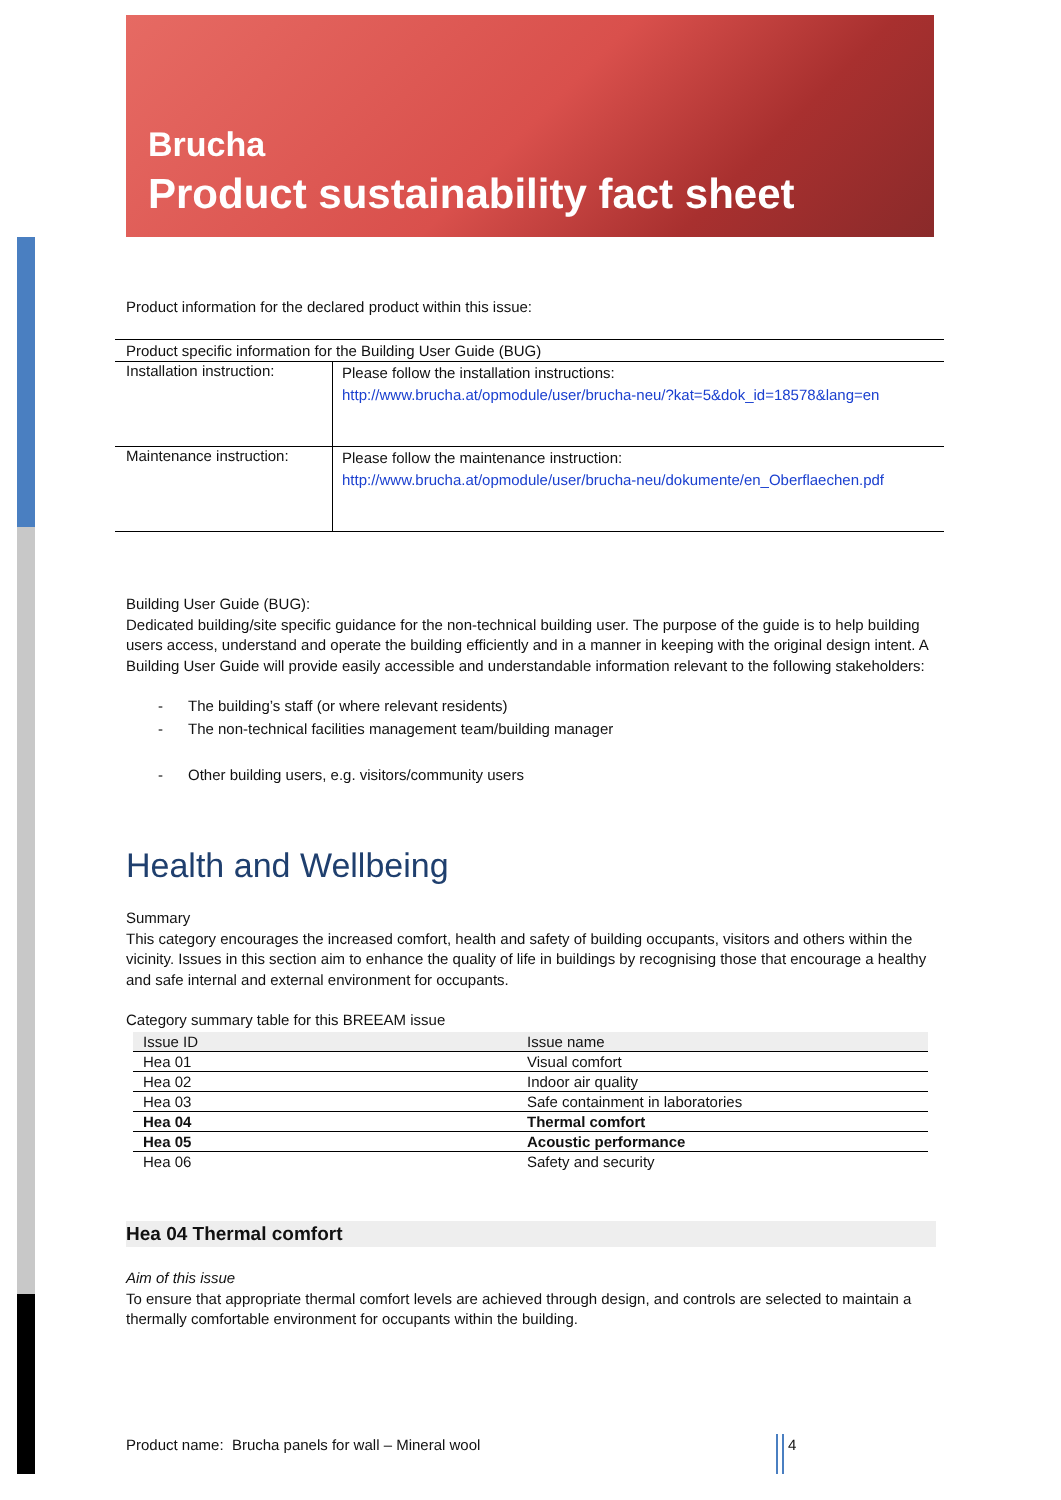Brucha
Product sustainability fact sheet
Product information for the declared product within this issue:
| Product specific information for the Building User Guide (BUG) | |
| Installation instruction: | Please follow the installation instructions: http://www.brucha.at/opmodule/user/brucha-neu/?kat=5&dok_id=18578&lang=en |
| Maintenance instruction: | Please follow the maintenance instruction: http://www.brucha.at/opmodule/user/brucha-neu/dokumente/en_Oberflaechen.pdf |
Building User Guide (BUG):
Dedicated building/site specific guidance for the non-technical building user. The purpose of the guide is to help building users access, understand and operate the building efficiently and in a manner in keeping with the original design intent. A Building User Guide will provide easily accessible and understandable information relevant to the following stakeholders:
- The building’s staff (or where relevant residents)
- The non-technical facilities management team/building manager
- Other building users, e.g. visitors/community users
Health and Wellbeing
Summary
This category encourages the increased comfort, health and safety of building occupants, visitors and others within the vicinity. Issues in this section aim to enhance the quality of life in buildings by recognising those that encourage a healthy and safe internal and external environment for occupants.
Category summary table for this BREEAM issue
| Issue ID | Issue name |
| Hea 01 | Visual comfort |
| Hea 02 | Indoor air quality |
| Hea 03 | Safe containment in laboratories |
| Hea 04 | Thermal comfort |
| Hea 05 | Acoustic performance |
| Hea 06 | Safety and security |
Hea 04 Thermal comfort
Aim of this issue
To ensure that appropriate thermal comfort levels are achieved through design, and controls are selected to maintain a thermally comfortable environment for occupants within the building.
Product name: Brucha panels for wall – Mineral wool 4